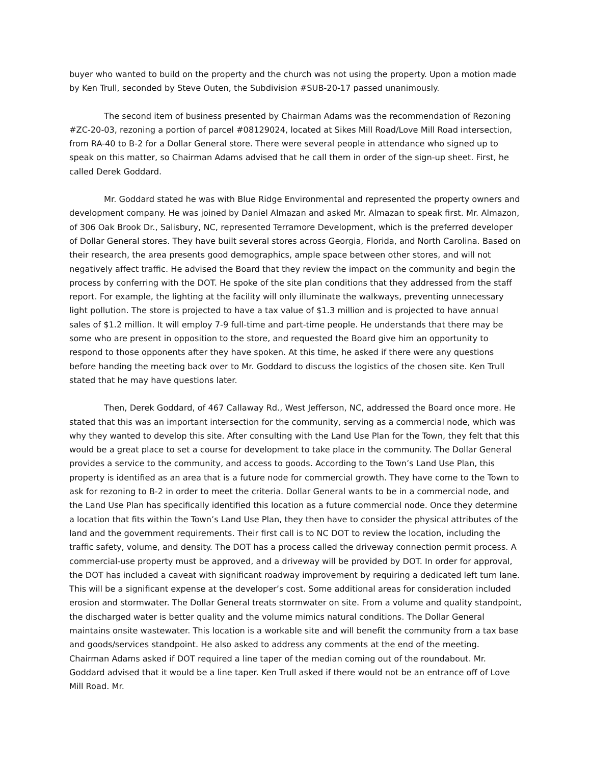buyer who wanted to build on the property and the church was not using the property. Upon a motion made by Ken Trull, seconded by Steve Outen, the Subdivision #SUB-20-17 passed unanimously.
The second item of business presented by Chairman Adams was the recommendation of Rezoning #ZC-20-03, rezoning a portion of parcel #08129024, located at Sikes Mill Road/Love Mill Road intersection, from RA-40 to B-2 for a Dollar General store. There were several people in attendance who signed up to speak on this matter, so Chairman Adams advised that he call them in order of the sign-up sheet. First, he called Derek Goddard.
Mr. Goddard stated he was with Blue Ridge Environmental and represented the property owners and development company. He was joined by Daniel Almazan and asked Mr. Almazan to speak first. Mr. Almazon, of 306 Oak Brook Dr., Salisbury, NC, represented Terramore Development, which is the preferred developer of Dollar General stores. They have built several stores across Georgia, Florida, and North Carolina. Based on their research, the area presents good demographics, ample space between other stores, and will not negatively affect traffic. He advised the Board that they review the impact on the community and begin the process by conferring with the DOT. He spoke of the site plan conditions that they addressed from the staff report. For example, the lighting at the facility will only illuminate the walkways, preventing unnecessary light pollution. The store is projected to have a tax value of $1.3 million and is projected to have annual sales of $1.2 million. It will employ 7-9 full-time and part-time people. He understands that there may be some who are present in opposition to the store, and requested the Board give him an opportunity to respond to those opponents after they have spoken. At this time, he asked if there were any questions before handing the meeting back over to Mr. Goddard to discuss the logistics of the chosen site. Ken Trull stated that he may have questions later.
Then, Derek Goddard, of 467 Callaway Rd., West Jefferson, NC, addressed the Board once more. He stated that this was an important intersection for the community, serving as a commercial node, which was why they wanted to develop this site. After consulting with the Land Use Plan for the Town, they felt that this would be a great place to set a course for development to take place in the community. The Dollar General provides a service to the community, and access to goods. According to the Town’s Land Use Plan, this property is identified as an area that is a future node for commercial growth. They have come to the Town to ask for rezoning to B-2 in order to meet the criteria. Dollar General wants to be in a commercial node, and the Land Use Plan has specifically identified this location as a future commercial node. Once they determine a location that fits within the Town’s Land Use Plan, they then have to consider the physical attributes of the land and the government requirements. Their first call is to NC DOT to review the location, including the traffic safety, volume, and density. The DOT has a process called the driveway connection permit process. A commercial-use property must be approved, and a driveway will be provided by DOT. In order for approval, the DOT has included a caveat with significant roadway improvement by requiring a dedicated left turn lane. This will be a significant expense at the developer’s cost. Some additional areas for consideration included erosion and stormwater. The Dollar General treats stormwater on site. From a volume and quality standpoint, the discharged water is better quality and the volume mimics natural conditions. The Dollar General maintains onsite wastewater. This location is a workable site and will benefit the community from a tax base and goods/services standpoint. He also asked to address any comments at the end of the meeting. Chairman Adams asked if DOT required a line taper of the median coming out of the roundabout. Mr. Goddard advised that it would be a line taper. Ken Trull asked if there would not be an entrance off of Love Mill Road. Mr.